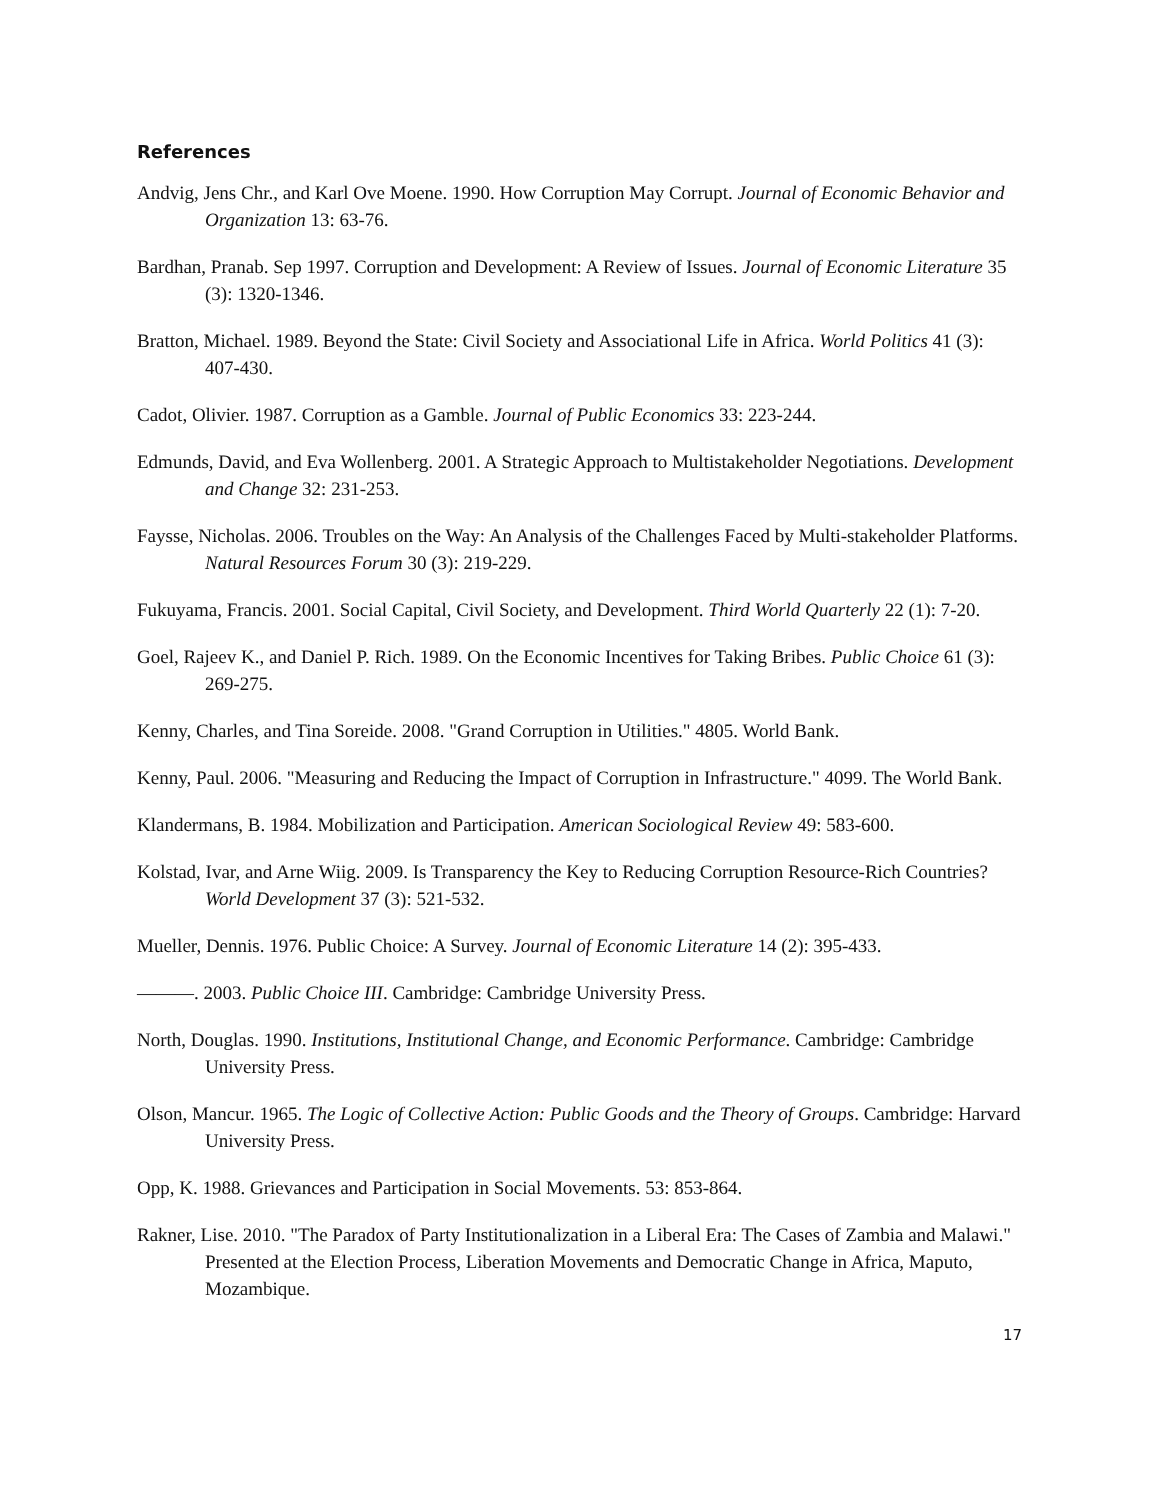References
Andvig, Jens Chr., and Karl Ove Moene. 1990. How Corruption May Corrupt. Journal of Economic Behavior and Organization 13: 63-76.
Bardhan, Pranab. Sep 1997. Corruption and Development: A Review of Issues. Journal of Economic Literature 35 (3): 1320-1346.
Bratton, Michael. 1989. Beyond the State: Civil Society and Associational Life in Africa. World Politics 41 (3): 407-430.
Cadot, Olivier. 1987. Corruption as a Gamble. Journal of Public Economics 33: 223-244.
Edmunds, David, and Eva Wollenberg. 2001. A Strategic Approach to Multistakeholder Negotiations. Development and Change 32: 231-253.
Faysse, Nicholas. 2006. Troubles on the Way: An Analysis of the Challenges Faced by Multi-stakeholder Platforms. Natural Resources Forum 30 (3): 219-229.
Fukuyama, Francis. 2001. Social Capital, Civil Society, and Development. Third World Quarterly 22 (1): 7-20.
Goel, Rajeev K., and Daniel P. Rich. 1989. On the Economic Incentives for Taking Bribes. Public Choice 61 (3): 269-275.
Kenny, Charles, and Tina Soreide. 2008. "Grand Corruption in Utilities." 4805. World Bank.
Kenny, Paul. 2006. "Measuring and Reducing the Impact of Corruption in Infrastructure." 4099. The World Bank.
Klandermans, B. 1984. Mobilization and Participation. American Sociological Review 49: 583-600.
Kolstad, Ivar, and Arne Wiig. 2009. Is Transparency the Key to Reducing Corruption Resource-Rich Countries? World Development 37 (3): 521-532.
Mueller, Dennis. 1976. Public Choice: A Survey. Journal of Economic Literature 14 (2): 395-433.
———. 2003. Public Choice III. Cambridge: Cambridge University Press.
North, Douglas. 1990. Institutions, Institutional Change, and Economic Performance. Cambridge: Cambridge University Press.
Olson, Mancur. 1965. The Logic of Collective Action: Public Goods and the Theory of Groups. Cambridge: Harvard University Press.
Opp, K. 1988. Grievances and Participation in Social Movements. 53: 853-864.
Rakner, Lise. 2010. "The Paradox of Party Institutionalization in a Liberal Era: The Cases of Zambia and Malawi." Presented at the Election Process, Liberation Movements and Democratic Change in Africa, Maputo, Mozambique.
17